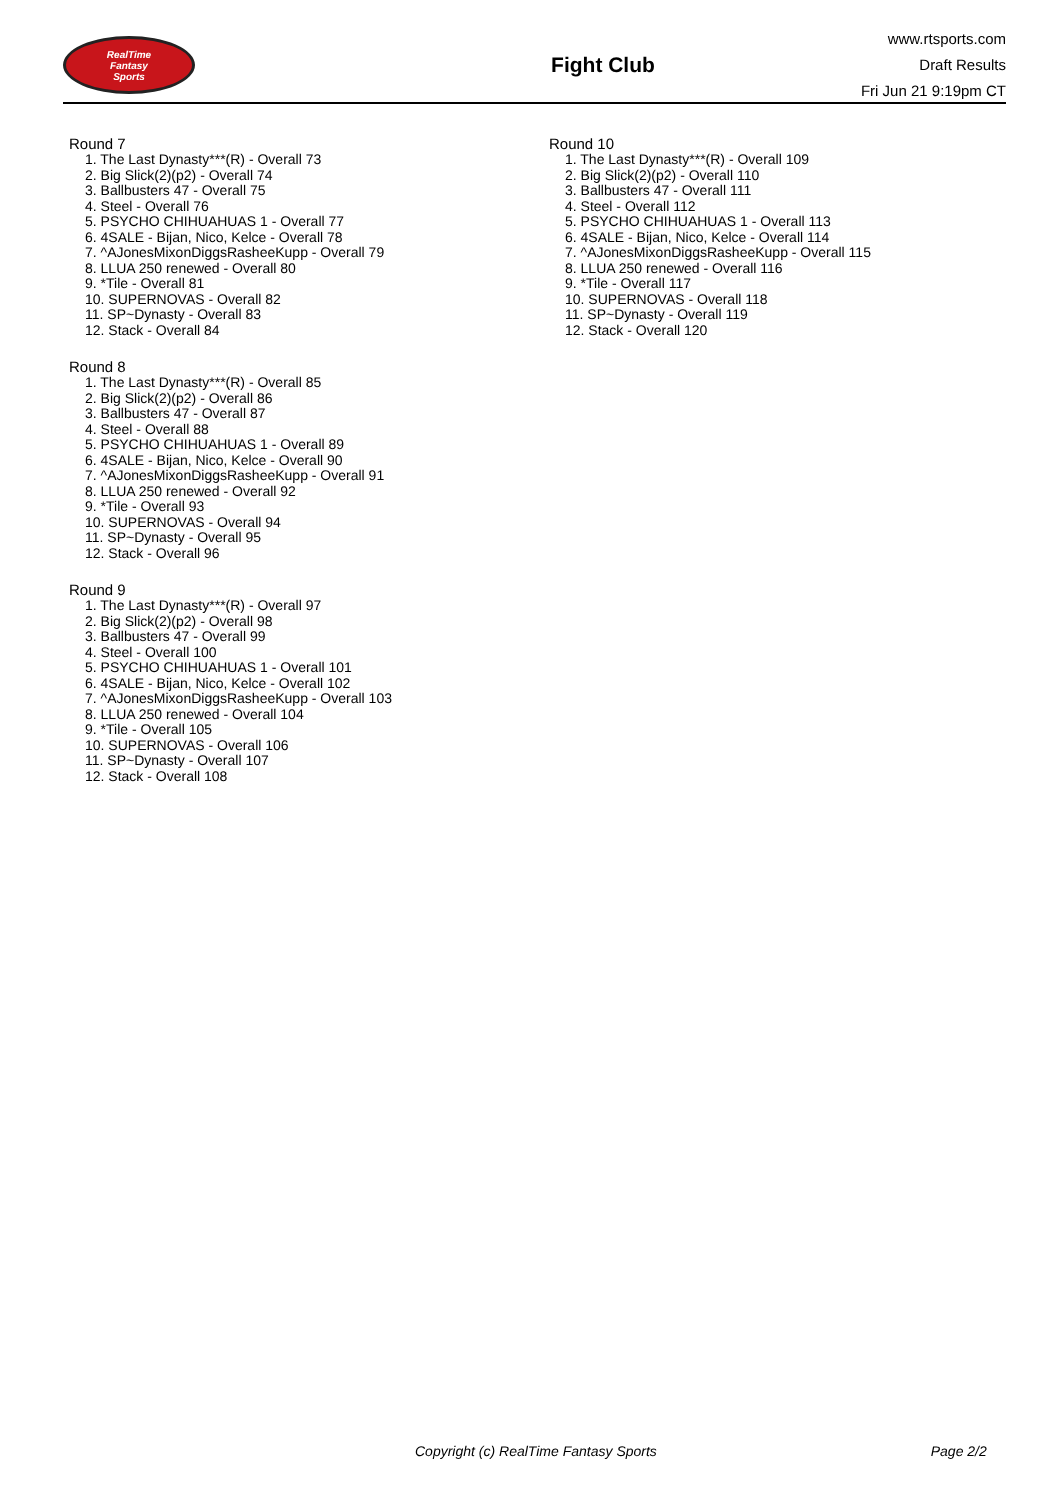RealTime
Fantasy
Sports
Fight Club
www.rtsports.com
Draft Results
Fri Jun 21 9:19pm CT
Round 7
1. The Last Dynasty***(R) - Overall 73
2. Big Slick(2)(p2) - Overall 74
3. Ballbusters 47 - Overall 75
4. Steel - Overall 76
5. PSYCHO CHIHUAHUAS 1 - Overall 77
6. 4SALE - Bijan, Nico, Kelce - Overall 78
7. ^AJonesMixonDiggsRasheeKupp - Overall 79
8. LLUA 250 renewed - Overall 80
9. *Tile - Overall 81
10. SUPERNOVAS - Overall 82
11. SP~Dynasty - Overall 83
12. Stack - Overall 84
Round 8
1. The Last Dynasty***(R) - Overall 85
2. Big Slick(2)(p2) - Overall 86
3. Ballbusters 47 - Overall 87
4. Steel - Overall 88
5. PSYCHO CHIHUAHUAS 1 - Overall 89
6. 4SALE - Bijan, Nico, Kelce - Overall 90
7. ^AJonesMixonDiggsRasheeKupp - Overall 91
8. LLUA 250 renewed - Overall 92
9. *Tile - Overall 93
10. SUPERNOVAS - Overall 94
11. SP~Dynasty - Overall 95
12. Stack - Overall 96
Round 9
1. The Last Dynasty***(R) - Overall 97
2. Big Slick(2)(p2) - Overall 98
3. Ballbusters 47 - Overall 99
4. Steel - Overall 100
5. PSYCHO CHIHUAHUAS 1 - Overall 101
6. 4SALE - Bijan, Nico, Kelce - Overall 102
7. ^AJonesMixonDiggsRasheeKupp - Overall 103
8. LLUA 250 renewed - Overall 104
9. *Tile - Overall 105
10. SUPERNOVAS - Overall 106
11. SP~Dynasty - Overall 107
12. Stack - Overall 108
Round 10
1. The Last Dynasty***(R) - Overall 109
2. Big Slick(2)(p2) - Overall 110
3. Ballbusters 47 - Overall 111
4. Steel - Overall 112
5. PSYCHO CHIHUAHUAS 1 - Overall 113
6. 4SALE - Bijan, Nico, Kelce - Overall 114
7. ^AJonesMixonDiggsRasheeKupp - Overall 115
8. LLUA 250 renewed - Overall 116
9. *Tile - Overall 117
10. SUPERNOVAS - Overall 118
11. SP~Dynasty - Overall 119
12. Stack - Overall 120
Copyright (c) RealTime Fantasy Sports Page 2/2